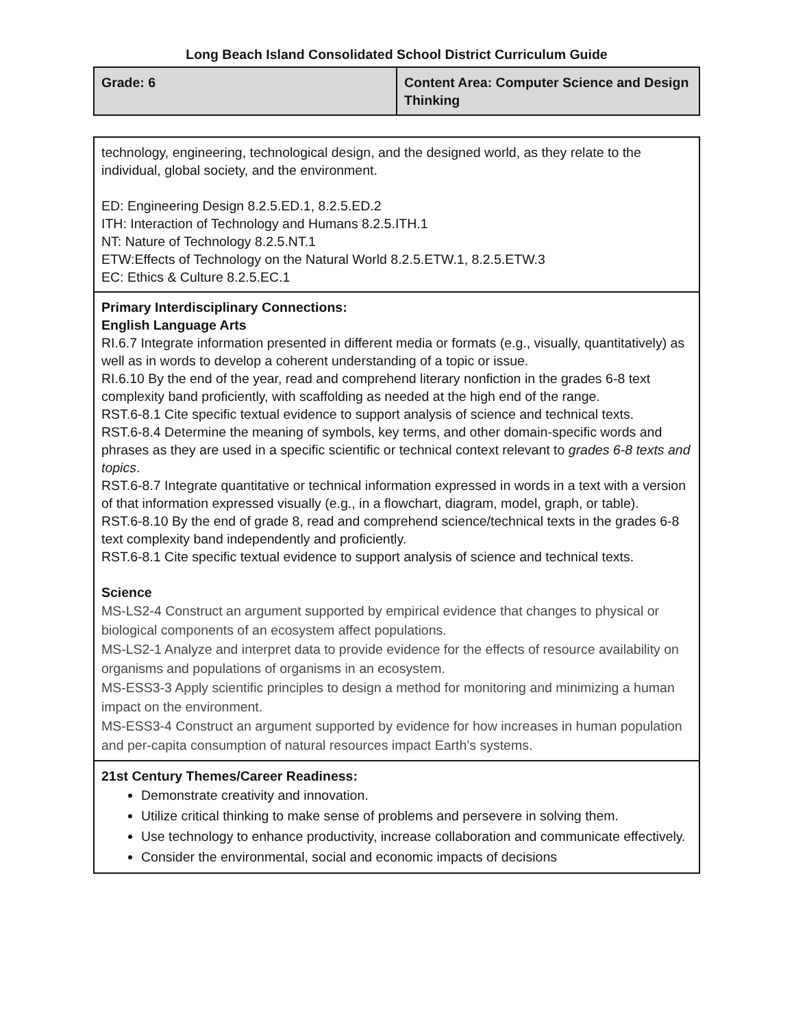Long Beach Island Consolidated School District Curriculum Guide
| Grade: 6 | Content Area: Computer Science and Design Thinking |
| technology, engineering, technological design, and the designed world, as they relate to the individual, global society, and the environment. ED: Engineering Design 8.2.5.ED.1, 8.2.5.ED.2 ITH: Interaction of Technology and Humans 8.2.5.ITH.1 NT: Nature of Technology 8.2.5.NT.1 ETW:Effects of Technology on the Natural World 8.2.5.ETW.1, 8.2.5.ETW.3 EC: Ethics & Culture 8.2.5.EC.1 |
| Primary Interdisciplinary Connections: English Language Arts RI.6.7 Integrate information presented in different media or formats (e.g., visually, quantitatively) as well as in words to develop a coherent understanding of a topic or issue. RI.6.10 By the end of the year, read and comprehend literary nonfiction in the grades 6-8 text complexity band proficiently, with scaffolding as needed at the high end of the range. RST.6-8.1 Cite specific textual evidence to support analysis of science and technical texts. RST.6-8.4 Determine the meaning of symbols, key terms, and other domain-specific words and phrases as they are used in a specific scientific or technical context relevant to grades 6-8 texts and topics . RST.6-8.7 Integrate quantitative or technical information expressed in words in a text with a version of that information expressed visually (e.g., in a flowchart, diagram, model, graph, or table). RST.6-8.10 By the end of grade 8, read and comprehend science/technical texts in the grades 6-8 text complexity band independently and proficiently. RST.6-8.1 Cite specific textual evidence to support analysis of science and technical texts. Science MS-LS2-4 Construct an argument supported by empirical evidence that changes to physical or biological components of an ecosystem affect populations. MS-LS2-1 Analyze and interpret data to provide evidence for the effects of resource availability on organisms and populations of organisms in an ecosystem. MS-ESS3-3 Apply scientific principles to design a method for monitoring and minimizing a human impact on the environment. MS-ESS3-4 Construct an argument supported by evidence for how increases in human population and per-capita consumption of natural resources impact Earth’s systems. |
| 21st Century Themes/Career Readiness: Demonstrate creativity and innovation. Utilize critical thinking to make sense of problems and persevere in solving them. Use technology to enhance productivity, increase collaboration and communicate effectively. Consider the environmental, social and economic impacts of decisions |